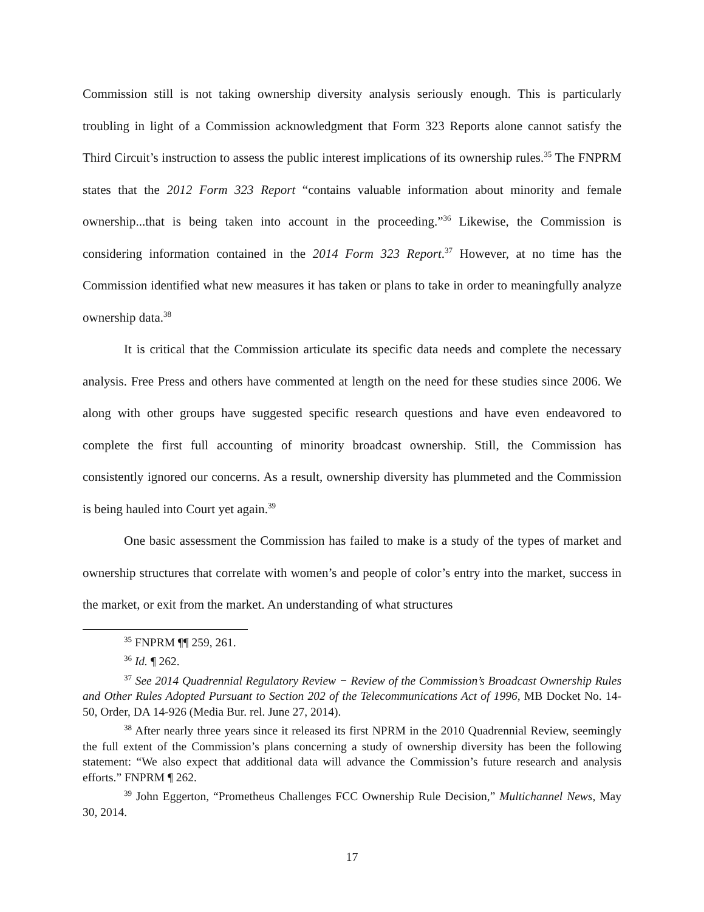Commission still is not taking ownership diversity analysis seriously enough. This is particularly troubling in light of a Commission acknowledgment that Form 323 Reports alone cannot satisfy the Third Circuit’s instruction to assess the public interest implications of its ownership rules.<sup>35</sup> The FNPRM states that the 2012 Form 323 Report “contains valuable information about minority and female ownership...that is being taken into account in the proceeding.”<sup>36</sup> Likewise, the Commission is considering information contained in the 2014 Form 323 Report.<sup>37</sup> However, at no time has the Commission identified what new measures it has taken or plans to take in order to meaningfully analyze ownership data.<sup>38</sup>
It is critical that the Commission articulate its specific data needs and complete the necessary analysis. Free Press and others have commented at length on the need for these studies since 2006. We along with other groups have suggested specific research questions and have even endeavored to complete the first full accounting of minority broadcast ownership. Still, the Commission has consistently ignored our concerns. As a result, ownership diversity has plummeted and the Commission is being hauled into Court yet again.<sup>39</sup>
One basic assessment the Commission has failed to make is a study of the types of market and ownership structures that correlate with women’s and people of color’s entry into the market, success in the market, or exit from the market. An understanding of what structures
<sup>35</sup> FNPRM ¶¶ 259, 261.
<sup>36</sup> Id. ¶ 262.
<sup>37</sup> See 2014 Quadrennial Regulatory Review − Review of the Commission’s Broadcast Ownership Rules and Other Rules Adopted Pursuant to Section 202 of the Telecommunications Act of 1996, MB Docket No. 14-50, Order, DA 14-926 (Media Bur. rel. June 27, 2014).
<sup>38</sup> After nearly three years since it released its first NPRM in the 2010 Quadrennial Review, seemingly the full extent of the Commission’s plans concerning a study of ownership diversity has been the following statement: “We also expect that additional data will advance the Commission’s future research and analysis efforts.” FNPRM ¶ 262.
<sup>39</sup> John Eggerton, “Prometheus Challenges FCC Ownership Rule Decision,” Multichannel News, May 30, 2014.
17